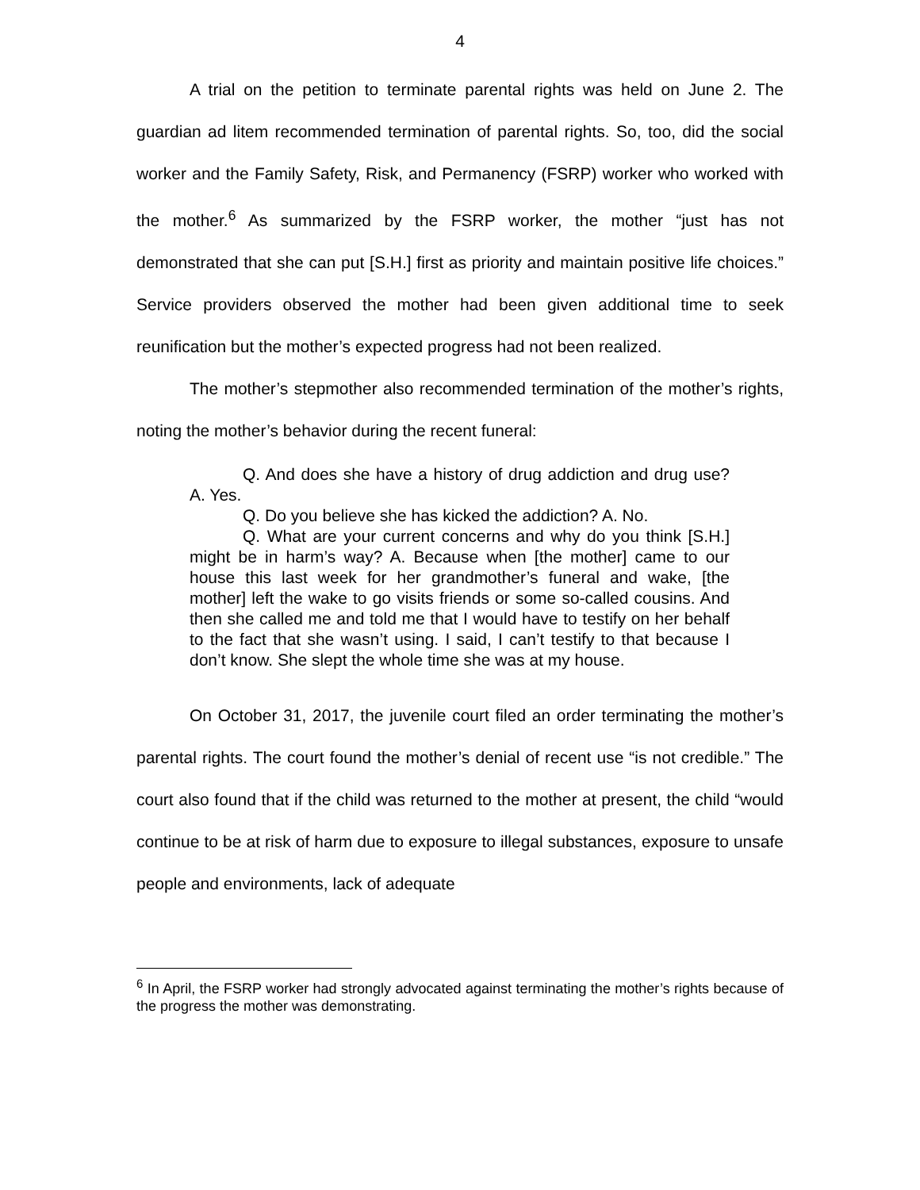4
A trial on the petition to terminate parental rights was held on June 2. The guardian ad litem recommended termination of parental rights. So, too, did the social worker and the Family Safety, Risk, and Permanency (FSRP) worker who worked with the mother.<sup>6</sup> As summarized by the FSRP worker, the mother “just has not demonstrated that she can put [S.H.] first as priority and maintain positive life choices.” Service providers observed the mother had been given additional time to seek reunification but the mother’s expected progress had not been realized.
The mother’s stepmother also recommended termination of the mother’s rights, noting the mother’s behavior during the recent funeral:
Q. And does she have a history of drug addiction and drug use? A. Yes.
Q. Do you believe she has kicked the addiction? A. No.
Q. What are your current concerns and why do you think [S.H.] might be in harm’s way? A. Because when [the mother] came to our house this last week for her grandmother’s funeral and wake, [the mother] left the wake to go visits friends or some so-called cousins. And then she called me and told me that I would have to testify on her behalf to the fact that she wasn’t using. I said, I can’t testify to that because I don’t know. She slept the whole time she was at my house.
On October 31, 2017, the juvenile court filed an order terminating the mother’s parental rights. The court found the mother’s denial of recent use “is not credible.” The court also found that if the child was returned to the mother at present, the child “would continue to be at risk of harm due to exposure to illegal substances, exposure to unsafe people and environments, lack of adequate
<sup>6</sup> In April, the FSRP worker had strongly advocated against terminating the mother’s rights because of the progress the mother was demonstrating.